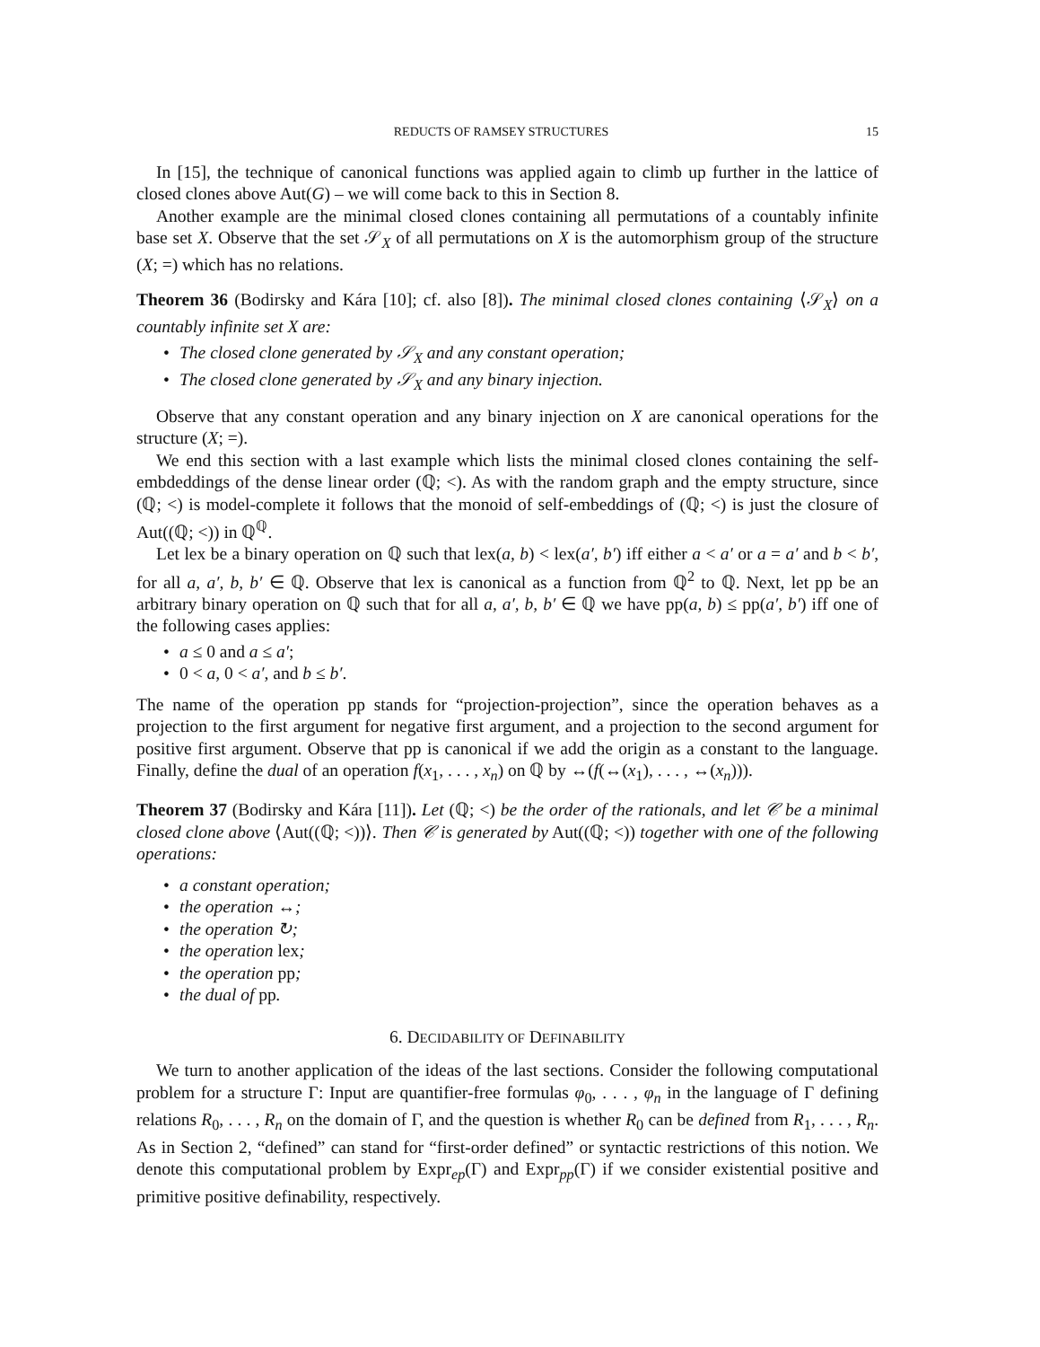REDUCTS OF RAMSEY STRUCTURES 15
In [15], the technique of canonical functions was applied again to climb up further in the lattice of closed clones above Aut(G) – we will come back to this in Section 8.
Another example are the minimal closed clones containing all permutations of a countably infinite base set X. Observe that the set 𝒮<sub>X</sub> of all permutations on X is the automorphism group of the structure (X; =) which has no relations.
Theorem 36 (Bodirsky and Kára [10]; cf. also [8]). The minimal closed clones containing ⟨𝒮<sub>X</sub>⟩ on a countably infinite set X are:
The closed clone generated by 𝒮<sub>X</sub> and any constant operation;
The closed clone generated by 𝒮<sub>X</sub> and any binary injection.
Observe that any constant operation and any binary injection on X are canonical operations for the structure (X; =).
We end this section with a last example which lists the minimal closed clones containing the self-embdeddings of the dense linear order (ℚ; <). As with the random graph and the empty structure, since (ℚ; <) is model-complete it follows that the monoid of self-embeddings of (ℚ; <) is just the closure of Aut((ℚ; <)) in ℚ<sup>ℚ</sup>.
Let lex be a binary operation on ℚ such that lex(a, b) < lex(a′, b′) iff either a < a′ or a = a′ and b < b′, for all a, a′, b, b′ ∈ ℚ. Observe that lex is canonical as a function from ℚ<sup>2</sup> to ℚ. Next, let pp be an arbitrary binary operation on ℚ such that for all a, a′, b, b′ ∈ ℚ we have pp(a, b) ≤ pp(a′, b′) iff one of the following cases applies:
a ≤ 0 and a ≤ a′;
0 < a, 0 < a′, and b ≤ b′.
The name of the operation pp stands for “projection-projection”, since the operation behaves as a projection to the first argument for negative first argument, and a projection to the second argument for positive first argument. Observe that pp is canonical if we add the origin as a constant to the language. Finally, define the dual of an operation f(x<sub>1</sub>, . . . , x<sub>n</sub>) on ℚ by ↔(f(↔(x<sub>1</sub>), . . . , ↔(x<sub>n</sub>))).
Theorem 37 (Bodirsky and Kára [11]). Let (ℚ; <) be the order of the rationals, and let 𝒞 be a minimal closed clone above ⟨Aut((ℚ; <))⟩. Then 𝒞 is generated by Aut((ℚ; <)) together with one of the following operations:
a constant operation;
the operation ↔;
the operation ↻;
the operation lex;
the operation pp;
the dual of pp.
6. DECIDABILITY OF DEFINABILITY
We turn to another application of the ideas of the last sections. Consider the following computational problem for a structure Γ: Input are quantifier-free formulas φ<sub>0</sub>, . . . , φ<sub>n</sub> in the language of Γ defining relations R<sub>0</sub>, . . . , R<sub>n</sub> on the domain of Γ, and the question is whether R<sub>0</sub> can be defined from R<sub>1</sub>, . . . , R<sub>n</sub>. As in Section 2, “defined” can stand for “first-order defined” or syntactic restrictions of this notion. We denote this computational problem by Expr<sub>ep</sub>(Γ) and Expr<sub>pp</sub>(Γ) if we consider existential positive and primitive positive definability, respectively.